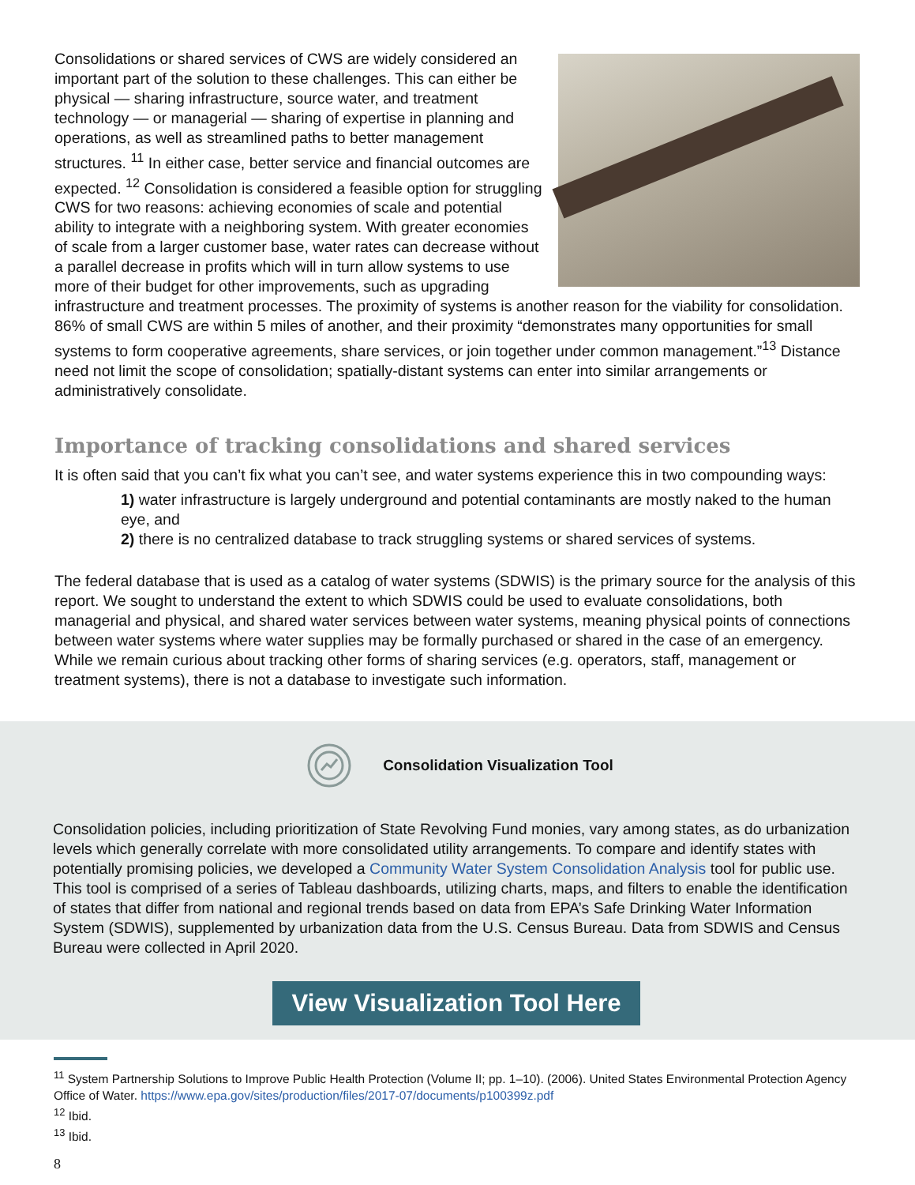Consolidations or shared services of CWS are widely considered an important part of the solution to these challenges. This can either be physical — sharing infrastructure, source water, and treatment technology — or managerial — sharing of expertise in planning and operations, as well as streamlined paths to better management structures. <sup>11</sup> In either case, better service and financial outcomes are expected. <sup>12</sup> Consolidation is considered a feasible option for struggling CWS for two reasons: achieving economies of scale and potential ability to integrate with a neighboring system. With greater economies of scale from a larger customer base, water rates can decrease without a parallel decrease in profits which will in turn allow systems to use more of their budget for other improvements, such as upgrading infrastructure and treatment processes. The proximity of systems is another reason for the viability for consolidation. 86% of small CWS are within 5 miles of another, and their proximity “demonstrates many opportunities for small systems to form cooperative agreements, share services, or join together under common management.”<sup>13</sup> Distance need not limit the scope of consolidation; spatially-distant systems can enter into similar arrangements or administratively consolidate.
Importance of tracking consolidations and shared services
It is often said that you can’t fix what you can’t see, and water systems experience this in two compounding ways:
1) water infrastructure is largely underground and potential contaminants are mostly naked to the human eye, and
2) there is no centralized database to track struggling systems or shared services of systems.
The federal database that is used as a catalog of water systems (SDWIS) is the primary source for the analysis of this report. We sought to understand the extent to which SDWIS could be used to evaluate consolidations, both managerial and physical, and shared water services between water systems, meaning physical points of connections between water systems where water supplies may be formally purchased or shared in the case of an emergency. While we remain curious about tracking other forms of sharing services (e.g. operators, staff, management or treatment systems), there is not a database to investigate such information.
Consolidation Visualization Tool
Consolidation policies, including prioritization of State Revolving Fund monies, vary among states, as do urbanization levels which generally correlate with more consolidated utility arrangements. To compare and identify states with potentially promising policies, we developed a Community Water System Consolidation Analysis tool for public use. This tool is comprised of a series of Tableau dashboards, utilizing charts, maps, and filters to enable the identification of states that differ from national and regional trends based on data from EPA’s Safe Drinking Water Information System (SDWIS), supplemented by urbanization data from the U.S. Census Bureau. Data from SDWIS and Census Bureau were collected in April 2020.
View Visualization Tool Here
<sup>11</sup> System Partnership Solutions to Improve Public Health Protection (Volume II; pp. 1–10). (2006). United States Environmental Protection Agency Office of Water. https://www.epa.gov/sites/production/files/2017-07/documents/p100399z.pdf
<sup>12</sup> Ibid.
<sup>13</sup> Ibid.
8